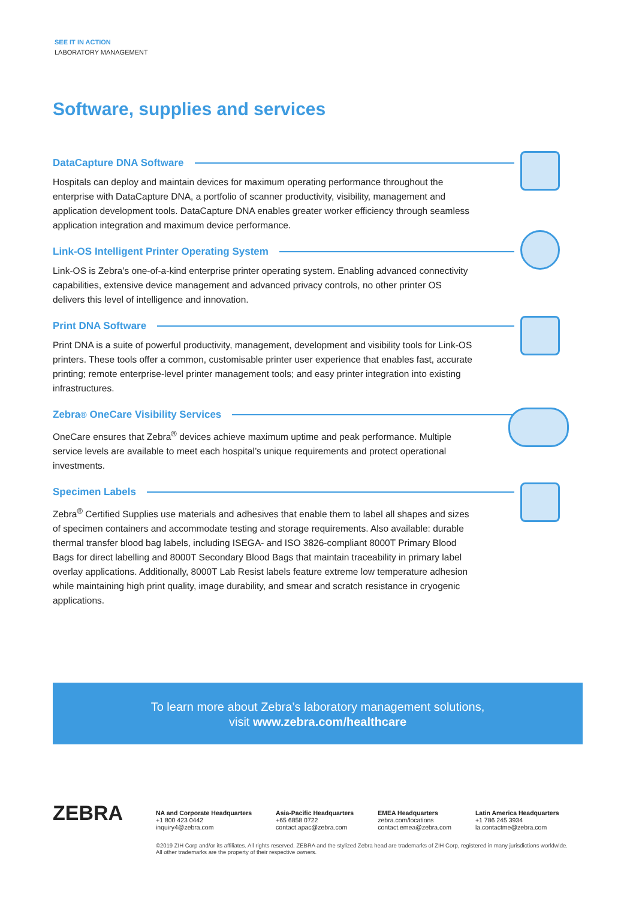SEE IT IN ACTION
LABORATORY MANAGEMENT
Software, supplies and services
DataCapture DNA Software
Hospitals can deploy and maintain devices for maximum operating performance throughout the enterprise with DataCapture DNA, a portfolio of scanner productivity, visibility, management and application development tools. DataCapture DNA enables greater worker efficiency through seamless application integration and maximum device performance.
Link-OS Intelligent Printer Operating System
Link-OS is Zebra’s one-of-a-kind enterprise printer operating system. Enabling advanced connectivity capabilities, extensive device management and advanced privacy controls, no other printer OS delivers this level of intelligence and innovation.
Print DNA Software
Print DNA is a suite of powerful productivity, management, development and visibility tools for Link-OS printers. These tools offer a common, customisable printer user experience that enables fast, accurate printing; remote enterprise-level printer management tools; and easy printer integration into existing infrastructures.
Zebra<sup>®</sup> OneCare Visibility Services
OneCare ensures that Zebra<sup>®</sup> devices achieve maximum uptime and peak performance. Multiple service levels are available to meet each hospital’s unique requirements and protect operational investments.
Specimen Labels
Zebra<sup>®</sup> Certified Supplies use materials and adhesives that enable them to label all shapes and sizes of specimen containers and accommodate testing and storage requirements. Also available: durable thermal transfer blood bag labels, including ISEGA- and ISO 3826-compliant 8000T Primary Blood Bags for direct labelling and 8000T Secondary Blood Bags that maintain traceability in primary label overlay applications. Additionally, 8000T Lab Resist labels feature extreme low temperature adhesion while maintaining high print quality, image durability, and smear and scratch resistance in cryogenic applications.
To learn more about Zebra’s laboratory management solutions,
visit www.zebra.com/healthcare
ZEBRA
NA and Corporate Headquarters
+1 800 423 0442
inquiry4@zebra.com
Asia-Pacific Headquarters
+65 6858 0722
contact.apac@zebra.com
EMEA Headquarters
zebra.com/locations
contact.emea@zebra.com
Latin America Headquarters
+1 786 245 3934
la.contactme@zebra.com
©2019 ZIH Corp and/or its affiliates. All rights reserved. ZEBRA and the stylized Zebra head are trademarks of ZIH Corp, registered in many jurisdictions worldwide. All other trademarks are the property of their respective owners.